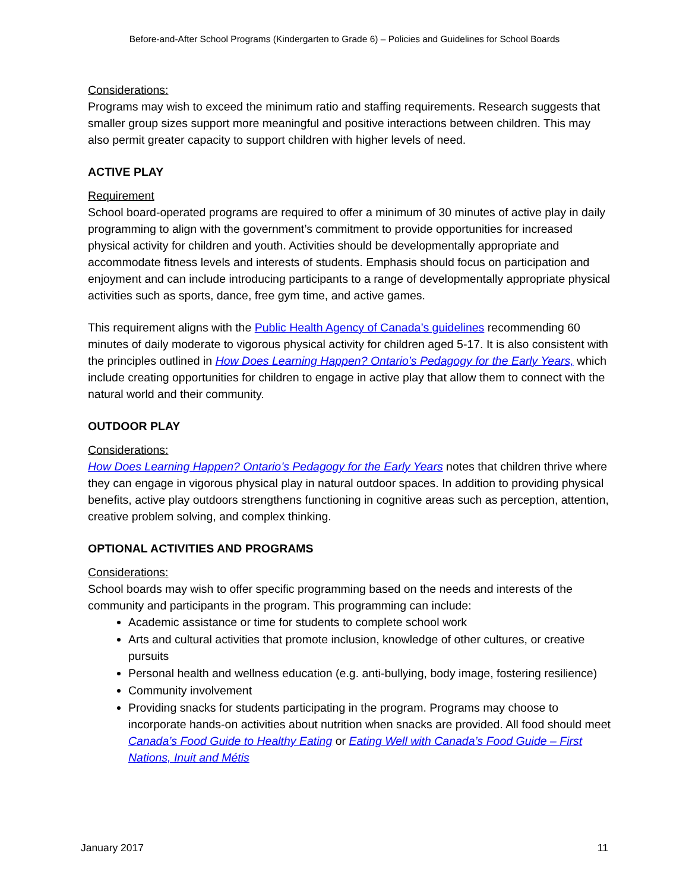Before-and-After School Programs (Kindergarten to Grade 6) – Policies and Guidelines for School Boards
Considerations:
Programs may wish to exceed the minimum ratio and staffing requirements. Research suggests that smaller group sizes support more meaningful and positive interactions between children. This may also permit greater capacity to support children with higher levels of need.
ACTIVE PLAY
Requirement
School board-operated programs are required to offer a minimum of 30 minutes of active play in daily programming to align with the government’s commitment to provide opportunities for increased physical activity for children and youth. Activities should be developmentally appropriate and accommodate fitness levels and interests of students. Emphasis should focus on participation and enjoyment and can include introducing participants to a range of developmentally appropriate physical activities such as sports, dance, free gym time, and active games.
This requirement aligns with the Public Health Agency of Canada’s guidelines recommending 60 minutes of daily moderate to vigorous physical activity for children aged 5-17. It is also consistent with the principles outlined in How Does Learning Happen? Ontario’s Pedagogy for the Early Years, which include creating opportunities for children to engage in active play that allow them to connect with the natural world and their community.
OUTDOOR PLAY
Considerations:
How Does Learning Happen? Ontario’s Pedagogy for the Early Years notes that children thrive where they can engage in vigorous physical play in natural outdoor spaces. In addition to providing physical benefits, active play outdoors strengthens functioning in cognitive areas such as perception, attention, creative problem solving, and complex thinking.
OPTIONAL ACTIVITIES AND PROGRAMS
Considerations:
School boards may wish to offer specific programming based on the needs and interests of the community and participants in the program. This programming can include:
Academic assistance or time for students to complete school work
Arts and cultural activities that promote inclusion, knowledge of other cultures, or creative pursuits
Personal health and wellness education (e.g. anti-bullying, body image, fostering resilience)
Community involvement
Providing snacks for students participating in the program. Programs may choose to incorporate hands-on activities about nutrition when snacks are provided. All food should meet Canada’s Food Guide to Healthy Eating or Eating Well with Canada’s Food Guide – First Nations, Inuit and Métis
January 2017 11